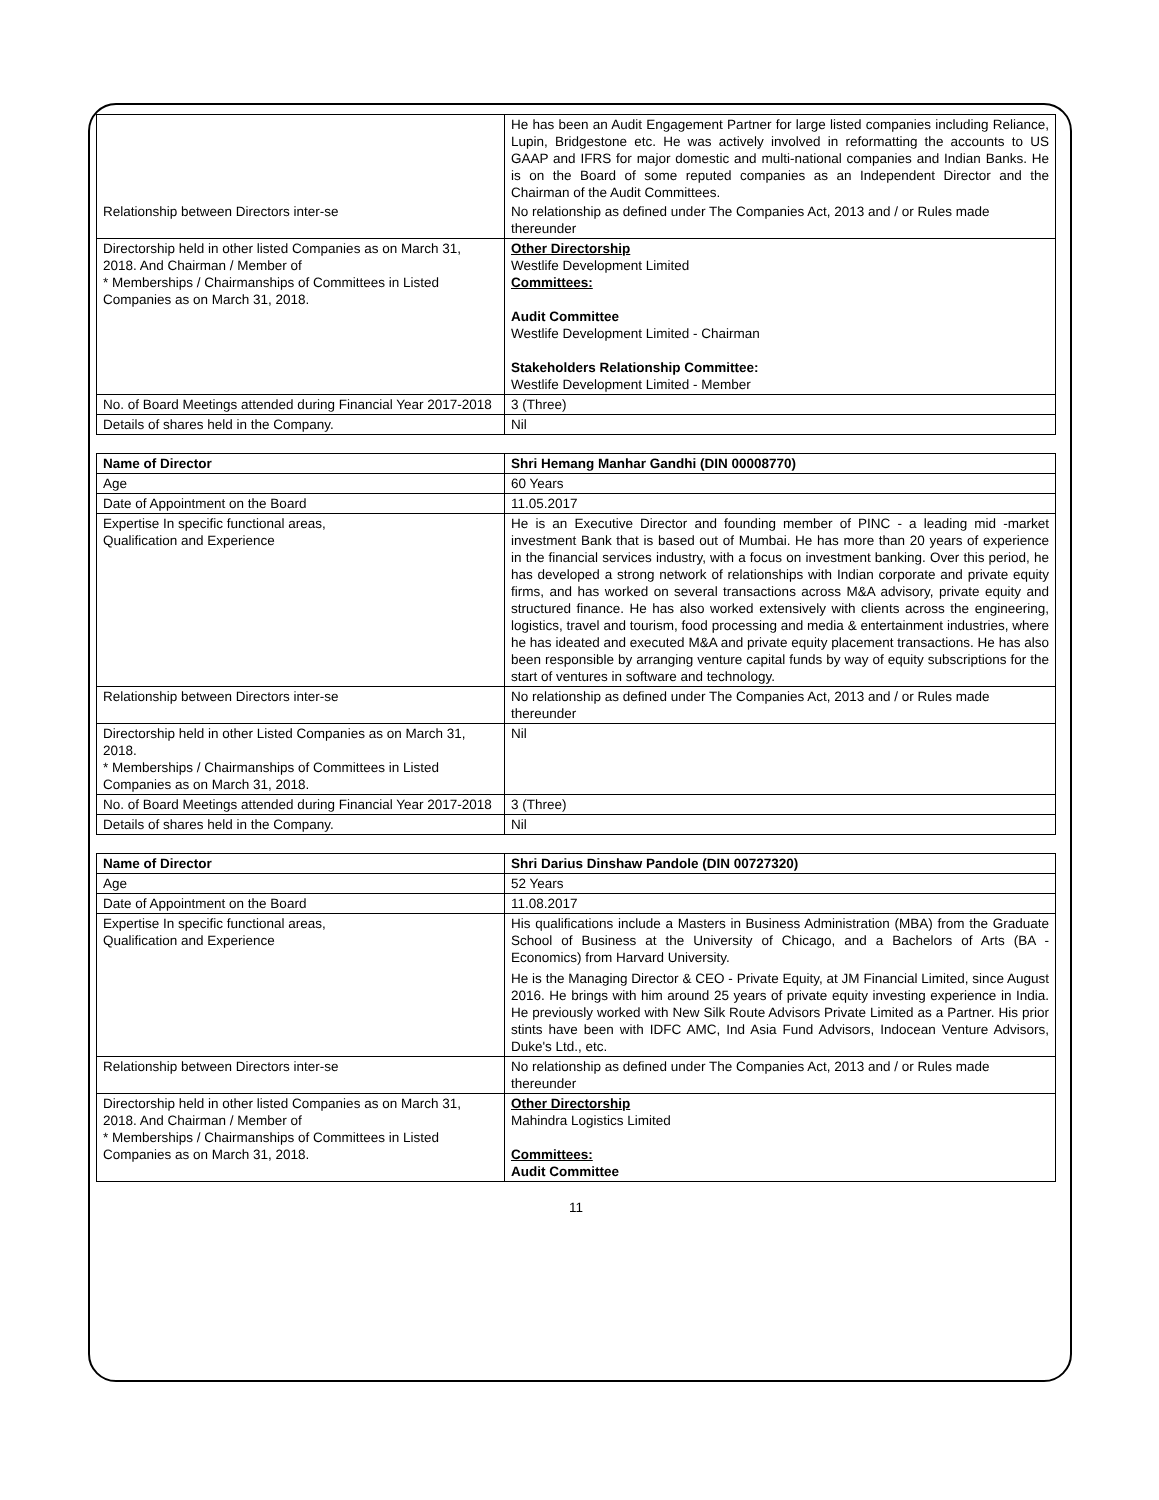| | He has been an Audit Engagement Partner for large listed companies including Reliance, Lupin, Bridgestone etc. He was actively involved in reformatting the accounts to US GAAP and IFRS for major domestic and multi-national companies and Indian Banks. He is on the Board of some reputed companies as an Independent Director and the Chairman of the Audit Committees. |
| Relationship between Directors inter-se | No relationship as defined under The Companies Act, 2013 and / or Rules made thereunder |
| Directorship held in other listed Companies as on March 31, 2018. And Chairman / Member of * Memberships / Chairmanships of Committees in Listed Companies as on March 31, 2018. | Other Directorship Westlife Development Limited Committees: Audit Committee Westlife Development Limited - Chairman Stakeholders Relationship Committee: Westlife Development Limited - Member |
| No. of Board Meetings attended during Financial Year 2017-2018 | 3 (Three) |
| Details of shares held in the Company. | Nil |
| Name of Director | Shri Hemang Manhar Gandhi (DIN 00008770) |
| Age | 60 Years |
| Date of Appointment on the Board | 11.05.2017 |
| Expertise In specific functional areas, Qualification and Experience | He is an Executive Director and founding member of PINC - a leading mid -market investment Bank that is based out of Mumbai. He has more than 20 years of experience in the financial services industry, with a focus on investment banking. Over this period, he has developed a strong network of relationships with Indian corporate and private equity firms, and has worked on several transactions across M&A advisory, private equity and structured finance. He has also worked extensively with clients across the engineering, logistics, travel and tourism, food processing and media & entertainment industries, where he has ideated and executed M&A and private equity placement transactions. He has also been responsible by arranging venture capital funds by way of equity subscriptions for the start of ventures in software and technology. |
| Relationship between Directors inter-se | No relationship as defined under The Companies Act, 2013 and / or Rules made thereunder |
| Directorship held in other Listed Companies as on March 31, 2018. * Memberships / Chairmanships of Committees in Listed Companies as on March 31, 2018. | Nil |
| No. of Board Meetings attended during Financial Year 2017-2018 | 3 (Three) |
| Details of shares held in the Company. | Nil |
| Name of Director | Shri Darius Dinshaw Pandole (DIN 00727320) |
| Age | 52 Years |
| Date of Appointment on the Board | 11.08.2017 |
| Expertise In specific functional areas, Qualification and Experience | His qualifications include a Masters in Business Administration (MBA) from the Graduate School of Business at the University of Chicago, and a Bachelors of Arts (BA - Economics) from Harvard University. He is the Managing Director & CEO - Private Equity, at JM Financial Limited, since August 2016. He brings with him around 25 years of private equity investing experience in India. He previously worked with New Silk Route Advisors Private Limited as a Partner. His prior stints have been with IDFC AMC, Ind Asia Fund Advisors, Indocean Venture Advisors, Duke's Ltd., etc. |
| Relationship between Directors inter-se | No relationship as defined under The Companies Act, 2013 and / or Rules made thereunder |
| Directorship held in other listed Companies as on March 31, 2018. And Chairman / Member of * Memberships / Chairmanships of Committees in Listed Companies as on March 31, 2018. | Other Directorship Mahindra Logistics Limited Committees: Audit Committee |
11